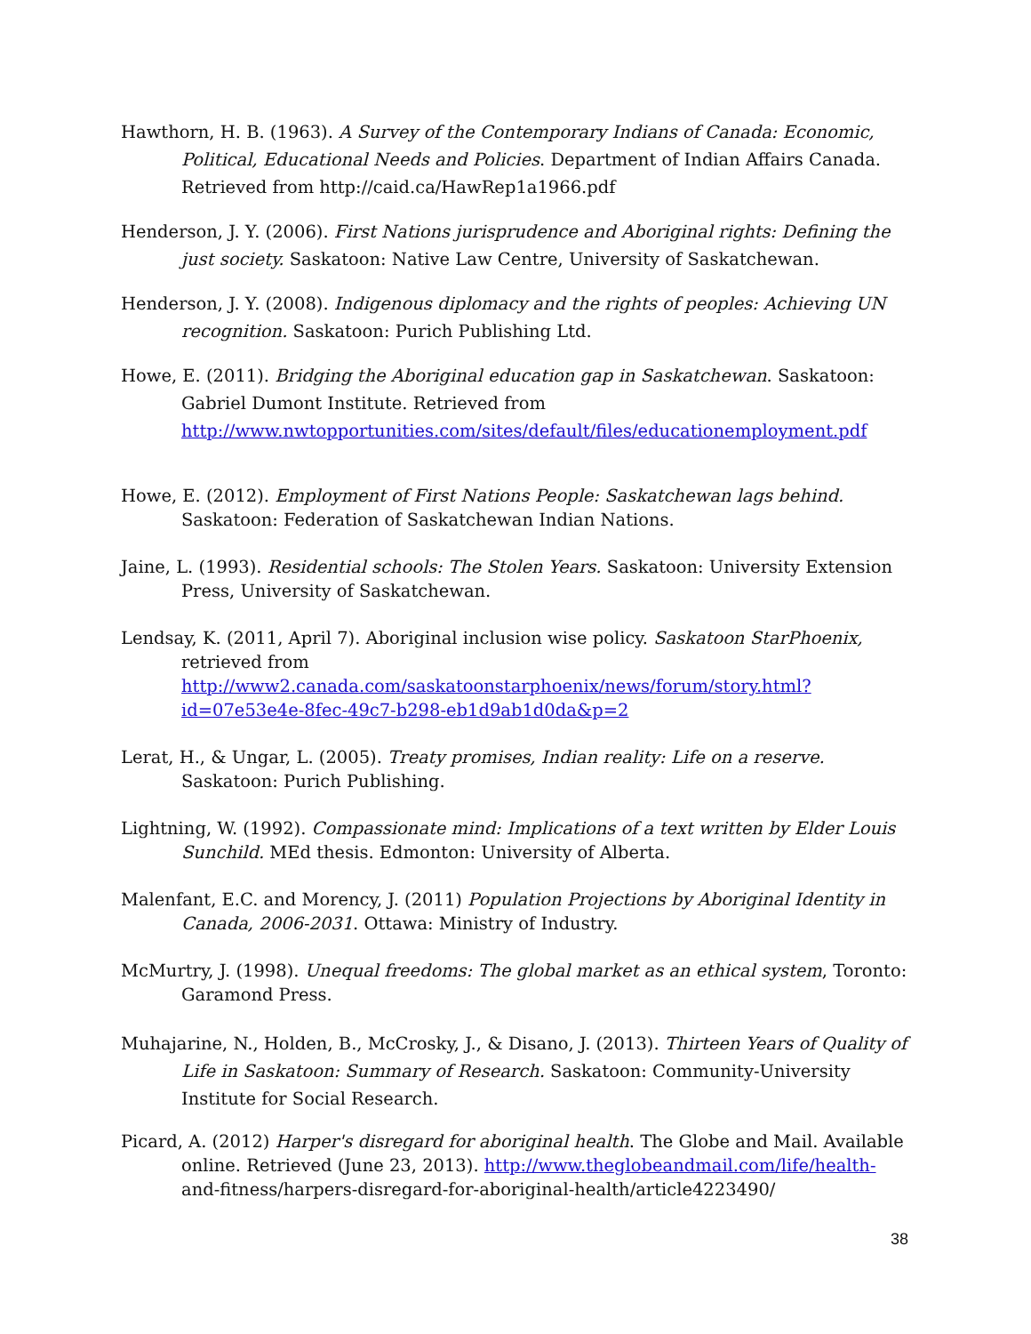Hawthorn, H. B. (1963). A Survey of the Contemporary Indians of Canada: Economic, Political, Educational Needs and Policies. Department of Indian Affairs Canada. Retrieved from http://caid.ca/HawRep1a1966.pdf
Henderson, J. Y. (2006). First Nations jurisprudence and Aboriginal rights: Defining the just society. Saskatoon: Native Law Centre, University of Saskatchewan.
Henderson, J. Y. (2008). Indigenous diplomacy and the rights of peoples: Achieving UN recognition. Saskatoon: Purich Publishing Ltd.
Howe, E. (2011). Bridging the Aboriginal education gap in Saskatchewan. Saskatoon: Gabriel Dumont Institute. Retrieved from http://www.nwtopportunities.com/sites/default/files/educationemployment.pdf
Howe, E. (2012). Employment of First Nations People: Saskatchewan lags behind. Saskatoon: Federation of Saskatchewan Indian Nations.
Jaine, L. (1993). Residential schools: The Stolen Years. Saskatoon: University Extension Press, University of Saskatchewan.
Lendsay, K. (2011, April 7). Aboriginal inclusion wise policy. Saskatoon StarPhoenix, retrieved from http://www2.canada.com/saskatoonstarphoenix/news/forum/story.html?id=07e53e4e-8fec-49c7-b298-eb1d9ab1d0da&p=2
Lerat, H., & Ungar, L. (2005). Treaty promises, Indian reality: Life on a reserve. Saskatoon: Purich Publishing.
Lightning, W. (1992). Compassionate mind: Implications of a text written by Elder Louis Sunchild. MEd thesis. Edmonton: University of Alberta.
Malenfant, E.C. and Morency, J. (2011) Population Projections by Aboriginal Identity in Canada, 2006-2031. Ottawa: Ministry of Industry.
McMurtry, J. (1998). Unequal freedoms: The global market as an ethical system, Toronto: Garamond Press.
Muhajarine, N., Holden, B., McCrosky, J., & Disano, J. (2013). Thirteen Years of Quality of Life in Saskatoon: Summary of Research. Saskatoon: Community-University Institute for Social Research.
Picard, A. (2012) Harper's disregard for aboriginal health. The Globe and Mail. Available online. Retrieved (June 23, 2013). http://www.theglobeandmail.com/life/health-and-fitness/harpers-disregard-for-aboriginal-health/article4223490/
38